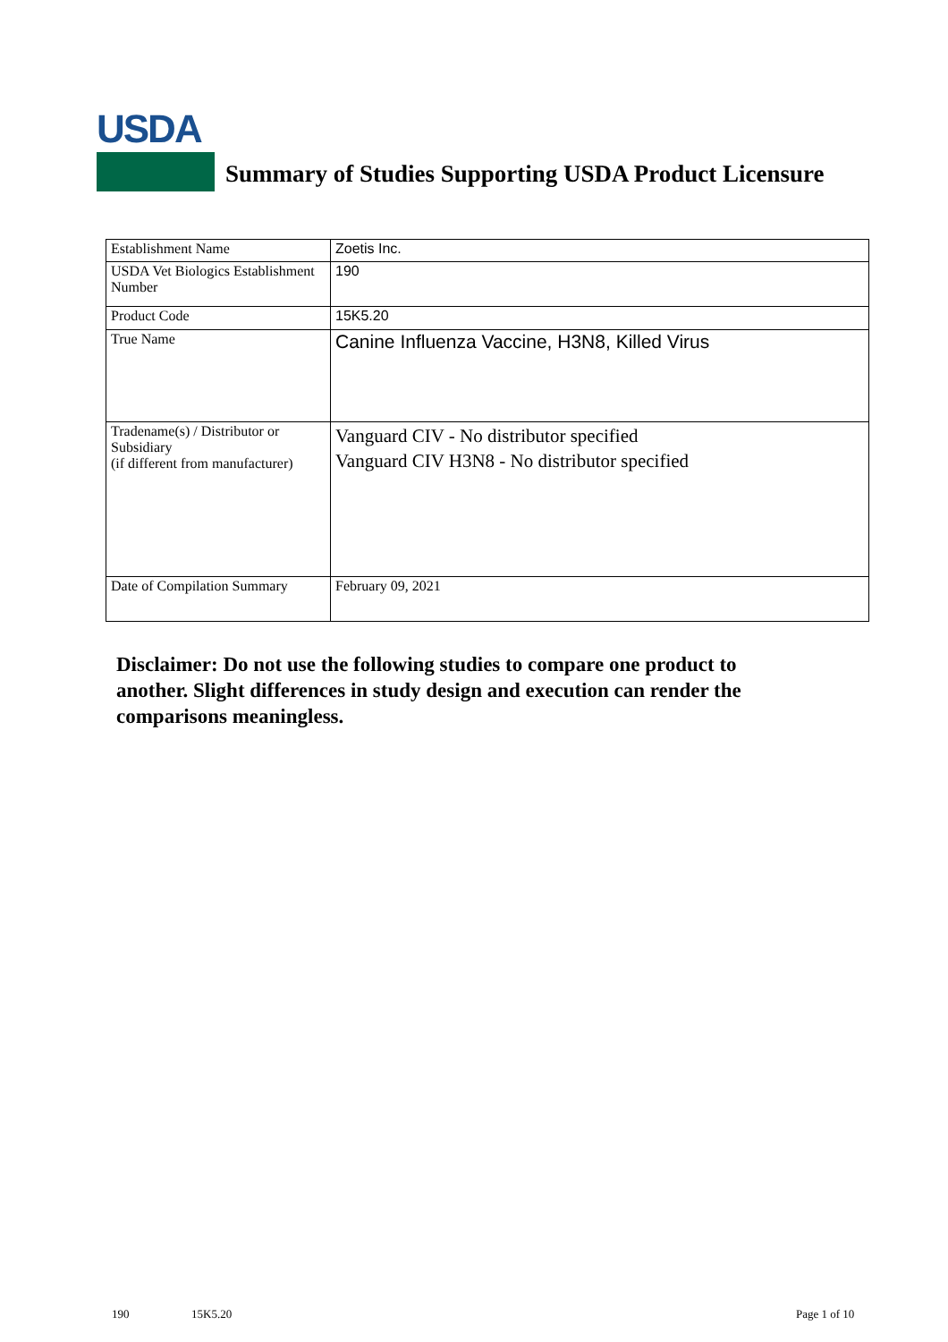USDA
Summary of Studies Supporting USDA Product Licensure
| Establishment Name | Zoetis Inc. |
| USDA Vet Biologics Establishment Number | 190 |
| Product Code | 15K5.20 |
| True Name | Canine Influenza Vaccine, H3N8, Killed Virus |
| Tradename(s) / Distributor or Subsidiary (if different from manufacturer) | Vanguard CIV - No distributor specified Vanguard CIV H3N8 - No distributor specified |
| Date of Compilation Summary | February 09, 2021 |
Disclaimer: Do not use the following studies to compare one product to another. Slight differences in study design and execution can render the comparisons meaningless.
190 15K5.20 Page 1 of 10